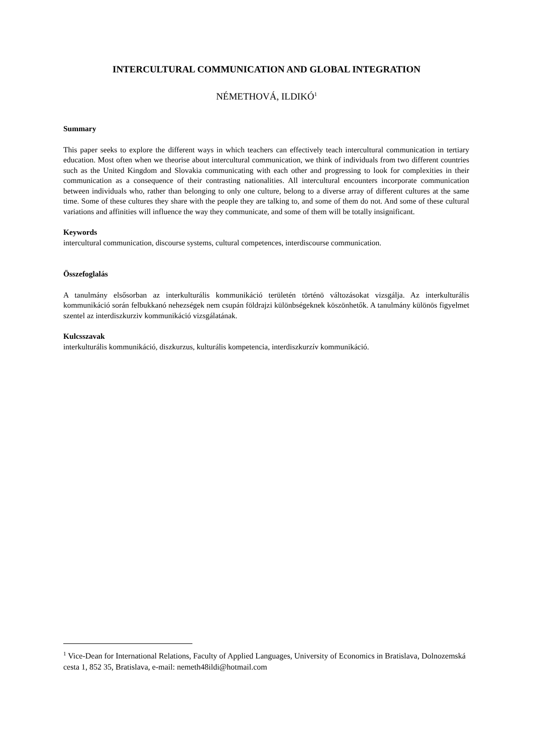INTERCULTURAL COMMUNICATION AND GLOBAL INTEGRATION
NÉMETHOVÁ, ILDIKÓ<sup>1</sup>
Summary
This paper seeks to explore the different ways in which teachers can effectively teach intercultural communication in tertiary education. Most often when we theorise about intercultural communication, we think of individuals from two different countries such as the United Kingdom and Slovakia communicating with each other and progressing to look for complexities in their communication as a consequence of their contrasting nationalities. All intercultural encounters incorporate communication between individuals who, rather than belonging to only one culture, belong to a diverse array of different cultures at the same time. Some of these cultures they share with the people they are talking to, and some of them do not. And some of these cultural variations and affinities will influence the way they communicate, and some of them will be totally insignificant.
Keywords
intercultural communication, discourse systems, cultural competences, interdiscourse communication.
Összefoglalás
A tanulmány elsősorban az interkulturális kommunikáció területén történö változásokat vizsgálja. Az interkulturális kommunikáció során felbukkanó nehezségek nem csupán földrajzi különbségeknek köszönhetők. A tanulmány különös figyelmet szentel az interdiszkurziv kommunikáció vizsgálatának.
Kulcsszavak
interkulturális kommunikáció, diszkurzus, kulturális kompetencia, interdiszkurzív kommunikáció.
<sup>1</sup> Vice-Dean for International Relations, Faculty of Applied Languages, University of Economics in Bratislava, Dolnozemská cesta 1, 852 35, Bratislava, e-mail: nemeth48ildi@hotmail.com